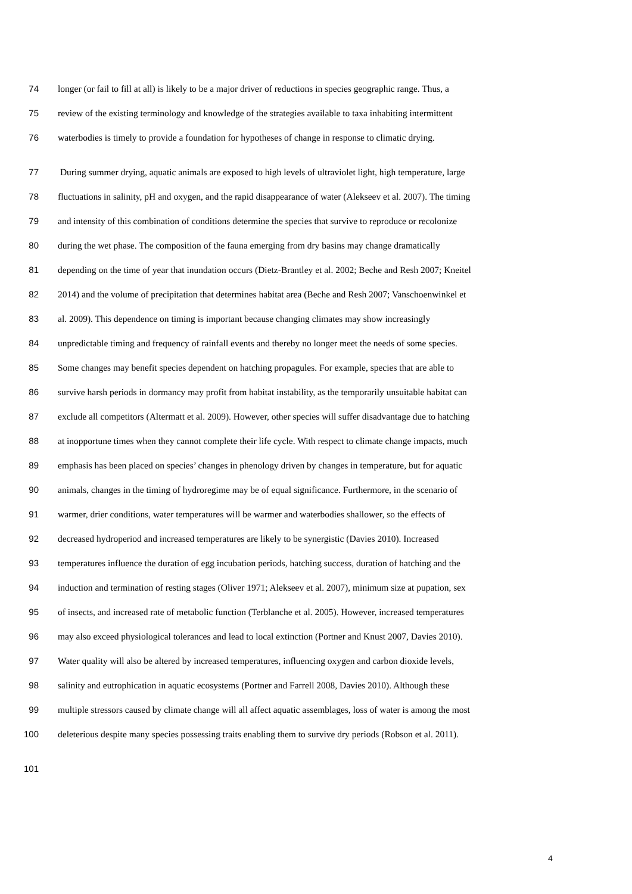74 longer (or fail to fill at all) is likely to be a major driver of reductions in species geographic range. Thus, a
75 review of the existing terminology and knowledge of the strategies available to taxa inhabiting intermittent
76 waterbodies is timely to provide a foundation for hypotheses of change in response to climatic drying.
77 During summer drying, aquatic animals are exposed to high levels of ultraviolet light, high temperature, large
78 fluctuations in salinity, pH and oxygen, and the rapid disappearance of water (Alekseev et al. 2007). The timing
79 and intensity of this combination of conditions determine the species that survive to reproduce or recolonize
80 during the wet phase. The composition of the fauna emerging from dry basins may change dramatically
81 depending on the time of year that inundation occurs (Dietz-Brantley et al. 2002; Beche and Resh 2007; Kneitel
82 2014) and the volume of precipitation that determines habitat area (Beche and Resh 2007; Vanschoenwinkel et
83 al. 2009). This dependence on timing is important because changing climates may show increasingly
84 unpredictable timing and frequency of rainfall events and thereby no longer meet the needs of some species.
85 Some changes may benefit species dependent on hatching propagules. For example, species that are able to
86 survive harsh periods in dormancy may profit from habitat instability, as the temporarily unsuitable habitat can
87 exclude all competitors (Altermatt et al. 2009). However, other species will suffer disadvantage due to hatching
88 at inopportune times when they cannot complete their life cycle. With respect to climate change impacts, much
89 emphasis has been placed on species’ changes in phenology driven by changes in temperature, but for aquatic
90 animals, changes in the timing of hydroregime may be of equal significance. Furthermore, in the scenario of
91 warmer, drier conditions, water temperatures will be warmer and waterbodies shallower, so the effects of
92 decreased hydroperiod and increased temperatures are likely to be synergistic (Davies 2010). Increased
93 temperatures influence the duration of egg incubation periods, hatching success, duration of hatching and the
94 induction and termination of resting stages (Oliver 1971; Alekseev et al. 2007), minimum size at pupation, sex
95 of insects, and increased rate of metabolic function (Terblanche et al. 2005). However, increased temperatures
96 may also exceed physiological tolerances and lead to local extinction (Portner and Knust 2007, Davies 2010).
97 Water quality will also be altered by increased temperatures, influencing oxygen and carbon dioxide levels,
98 salinity and eutrophication in aquatic ecosystems (Portner and Farrell 2008, Davies 2010). Although these
99 multiple stressors caused by climate change will all affect aquatic assemblages, loss of water is among the most
100 deleterious despite many species possessing traits enabling them to survive dry periods (Robson et al. 2011).
101
4